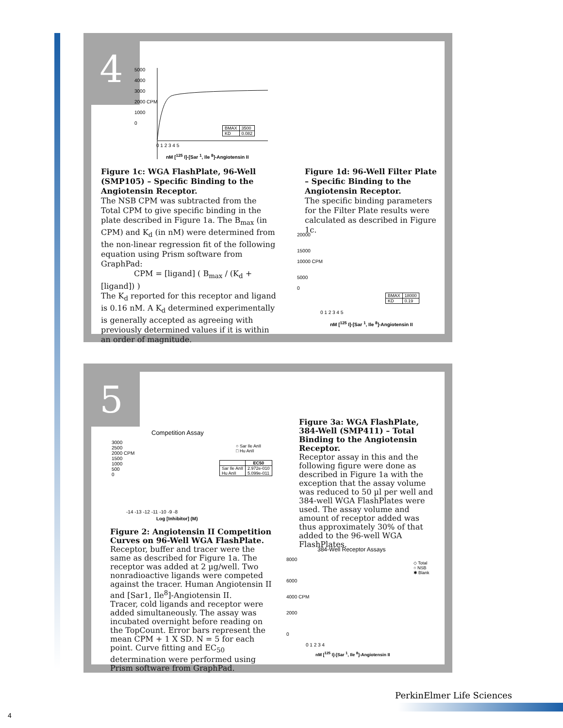4
5000
4000
3000
2000 CPM
1000
0
0 1 2 3 4 5
nM [<sup>125</sup> I]-[Sar <sup>1</sup>, Ile <sup>8</sup>]-Angiotensin II
| BMAX | 3500 |
| KD | 0.082 |
Figure 1c: WGA FlashPlate, 96-Well (SMP105) – Specific Binding to the Angiotensin Receptor.
The NSB CPM was subtracted from the Total CPM to give specific binding in the plate described in Figure 1a. The B<sub>max</sub> (in CPM) and K<sub>d</sub> (in nM) were determined from the non-linear regression fit of the following equation using Prism software from GraphPad:
CPM = [ligand] ( B<sub>max</sub> / (K<sub>d</sub> + [ligand]) )
The K<sub>d</sub> reported for this receptor and ligand is 0.16 nM. A K<sub>d</sub> determined experimentally is generally accepted as agreeing with previously determined values if it is within an order of magnitude.
Figure 1d: 96-Well Filter Plate – Specific Binding to the Angiotensin Receptor.
The specific binding parameters for the Filter Plate results were calculated as described in Figure 1c.
20000
15000
10000 CPM
5000
0
0 1 2 3 4 5
| BMAX | 18000 |
| KD | 0.19 |
nM [<sup>125</sup> I]-[Sar <sup>1</sup>, Ile <sup>8</sup>]-Angiotensin II
5
Competition Assay
3000
2500
2000 CPM
1500
1000
500
0
-14 -13 -12 -11 -10 -9 -8
Log [Inhibitor] (M)
○ Sar Ile AnII
□ Hu AnII
| | EC50 |
| --- | --- |
| Sar Ile AnII Hu AnII | 2.972e-010 5.099e-011 |
Figure 2: Angiotensin II Competition Curves on 96-Well WGA FlashPlate.
Receptor, buffer and tracer were the same as described for Figure 1a. The receptor was added at 2 µg/well. Two nonradioactive ligands were competed against the tracer. Human Angiotensin II and [Sar1, Ile<sup>8</sup>]-Angiotensin II.
Tracer, cold ligands and receptor were added simultaneously. The assay was incubated overnight before reading on the TopCount. Error bars represent the mean CPM + 1 X SD. N = 5 for each point. Curve fitting and EC<sub>50</sub> determination were performed using Prism software from GraphPad.
Figure 3a: WGA FlashPlate, 384-Well (SMP411) – Total Binding to the Angiotensin Receptor.
Receptor assay in this and the following figure were done as described in Figure 1a with the exception that the assay volume was reduced to 50 µl per well and 384-well WGA FlashPlates were used. The assay volume and amount of receptor added was thus approximately 30% of that added to the 96-well WGA FlashPlates.
384-Well Receptor Assays
8000
6000
4000 CPM
2000
0
◇ Total
○ NSB
✱ Blank
0 1 2 3 4
nM [<sup>125</sup> I]-[Sar <sup>1</sup>, Ile <sup>8</sup>]-Angiotensin II
PerkinElmer Life Sciences
4